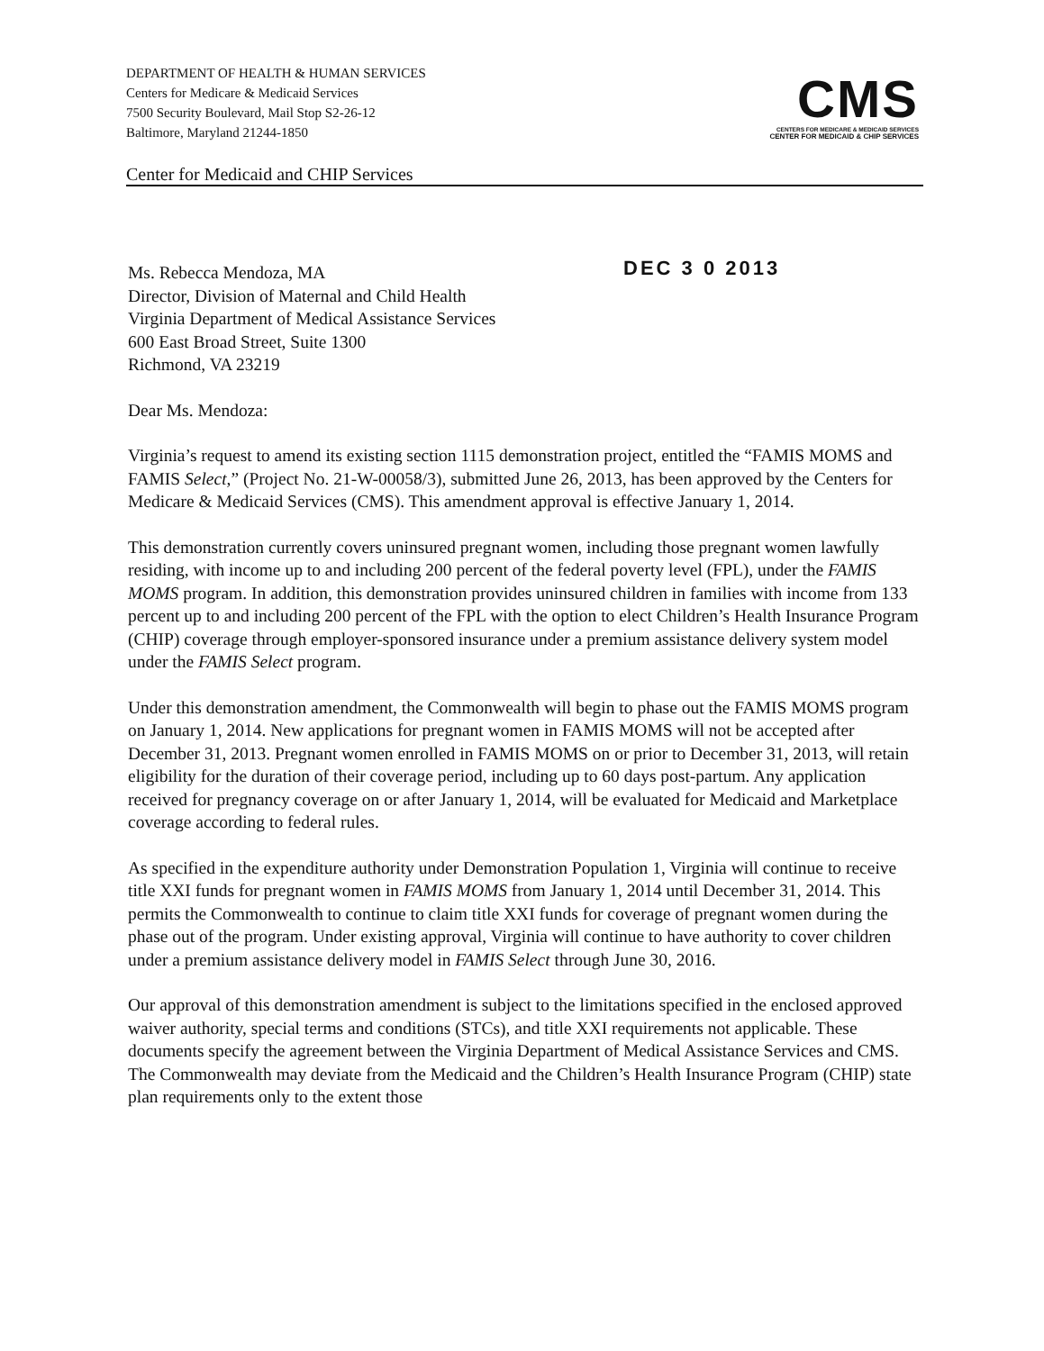DEPARTMENT OF HEALTH & HUMAN SERVICES
Centers for Medicare & Medicaid Services
7500 Security Boulevard, Mail Stop S2-26-12
Baltimore, Maryland 21244-1850
CMS
CENTERS FOR MEDICARE & MEDICAID SERVICES
CENTER FOR MEDICAID & CHIP SERVICES
Center for Medicaid and CHIP Services
DEC 3 0 2013
Ms. Rebecca Mendoza, MA
Director, Division of Maternal and Child Health
Virginia Department of Medical Assistance Services
600 East Broad Street, Suite 1300
Richmond, VA 23219
Dear Ms. Mendoza:
Virginia’s request to amend its existing section 1115 demonstration project, entitled the “FAMIS MOMS and FAMIS Select,” (Project No. 21-W-00058/3), submitted June 26, 2013, has been approved by the Centers for Medicare & Medicaid Services (CMS). This amendment approval is effective January 1, 2014.
This demonstration currently covers uninsured pregnant women, including those pregnant women lawfully residing, with income up to and including 200 percent of the federal poverty level (FPL), under the FAMIS MOMS program. In addition, this demonstration provides uninsured children in families with income from 133 percent up to and including 200 percent of the FPL with the option to elect Children’s Health Insurance Program (CHIP) coverage through employer-sponsored insurance under a premium assistance delivery system model under the FAMIS Select program.
Under this demonstration amendment, the Commonwealth will begin to phase out the FAMIS MOMS program on January 1, 2014. New applications for pregnant women in FAMIS MOMS will not be accepted after December 31, 2013. Pregnant women enrolled in FAMIS MOMS on or prior to December 31, 2013, will retain eligibility for the duration of their coverage period, including up to 60 days post-partum. Any application received for pregnancy coverage on or after January 1, 2014, will be evaluated for Medicaid and Marketplace coverage according to federal rules.
As specified in the expenditure authority under Demonstration Population 1, Virginia will continue to receive title XXI funds for pregnant women in FAMIS MOMS from January 1, 2014 until December 31, 2014. This permits the Commonwealth to continue to claim title XXI funds for coverage of pregnant women during the phase out of the program. Under existing approval, Virginia will continue to have authority to cover children under a premium assistance delivery model in FAMIS Select through June 30, 2016.
Our approval of this demonstration amendment is subject to the limitations specified in the enclosed approved waiver authority, special terms and conditions (STCs), and title XXI requirements not applicable. These documents specify the agreement between the Virginia Department of Medical Assistance Services and CMS. The Commonwealth may deviate from the Medicaid and the Children’s Health Insurance Program (CHIP) state plan requirements only to the extent those